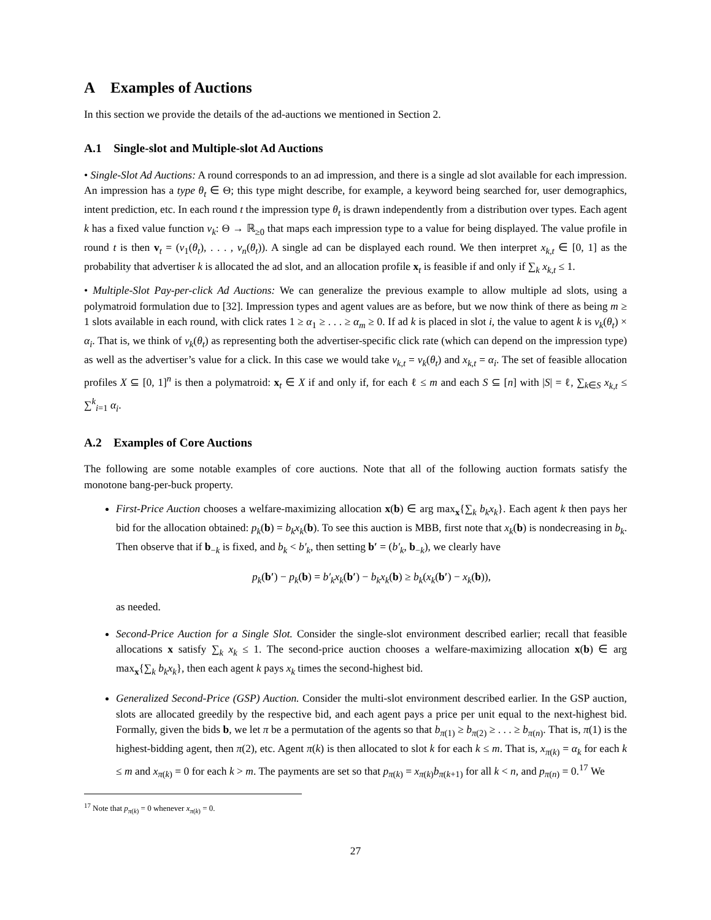A Examples of Auctions
In this section we provide the details of the ad-auctions we mentioned in Section 2.
A.1 Single-slot and Multiple-slot Ad Auctions
• Single-Slot Ad Auctions: A round corresponds to an ad impression, and there is a single ad slot available for each impression. An impression has a type θ<sub>t</sub> ∈ Θ; this type might describe, for example, a keyword being searched for, user demographics, intent prediction, etc. In each round t the impression type θ<sub>t</sub> is drawn independently from a distribution over types. Each agent k has a fixed value function v<sub>k</sub>: Θ → ℝ<sub>≥0</sub> that maps each impression type to a value for being displayed. The value profile in round t is then v<sub>t</sub> = (v<sub>1</sub>(θ<sub>t</sub>), . . . , v<sub>n</sub>(θ<sub>t</sub>)). A single ad can be displayed each round. We then interpret x<sub>k,t</sub> ∈ [0, 1] as the probability that advertiser k is allocated the ad slot, and an allocation profile x<sub>t</sub> is feasible if and only if ∑<sub>k</sub> x<sub>k,t</sub> ≤ 1.
• Multiple-Slot Pay-per-click Ad Auctions: We can generalize the previous example to allow multiple ad slots, using a polymatroid formulation due to [32]. Impression types and agent values are as before, but we now think of there as being m ≥ 1 slots available in each round, with click rates 1 ≥ α<sub>1</sub> ≥ . . . ≥ α<sub>m</sub> ≥ 0. If ad k is placed in slot i, the value to agent k is v<sub>k</sub>(θ<sub>t</sub>) × α<sub>i</sub>. That is, we think of v<sub>k</sub>(θ<sub>t</sub>) as representing both the advertiser-specific click rate (which can depend on the impression type) as well as the advertiser’s value for a click. In this case we would take v<sub>k,t</sub> = v<sub>k</sub>(θ<sub>t</sub>) and x<sub>k,t</sub> = α<sub>i</sub>. The set of feasible allocation profiles X ⊆ [0, 1]<sup>n</sup> is then a polymatroid: x<sub>t</sub> ∈ X if and only if, for each ℓ ≤ m and each S ⊆ [n] with |S| = ℓ, ∑<sub>k∈S</sub> x<sub>k,t</sub> ≤ ∑<sup>k</sup><sub>i=1</sub> α<sub>i</sub>.
A.2 Examples of Core Auctions
The following are some notable examples of core auctions. Note that all of the following auction formats satisfy the monotone bang-per-buck property.
First-Price Auction chooses a welfare-maximizing allocation x(b) ∈ arg max<sub>x</sub>{∑<sub>k</sub> b<sub>k</sub>x<sub>k</sub>}. Each agent k then pays her bid for the allocation obtained: p<sub>k</sub>(b) = b<sub>k</sub>x<sub>k</sub>(b). To see this auction is MBB, first note that x<sub>k</sub>(b) is nondecreasing in b<sub>k</sub>. Then observe that if b<sub>−k</sub> is fixed, and b<sub>k</sub> < b′<sub>k</sub>, then setting b′ = (b′<sub>k</sub>, b<sub>−k</sub>), we clearly have
p<sub>k</sub>(b′) − p<sub>k</sub>(b) = b′<sub>k</sub>x<sub>k</sub>(b′) − b<sub>k</sub>x<sub>k</sub>(b) ≥ b<sub>k</sub>(x<sub>k</sub>(b′) − x<sub>k</sub>(b)),
as needed.
Second-Price Auction for a Single Slot. Consider the single-slot environment described earlier; recall that feasible allocations x satisfy ∑<sub>k</sub> x<sub>k</sub> ≤ 1. The second-price auction chooses a welfare-maximizing allocation x(b) ∈ arg max<sub>x</sub>{∑<sub>k</sub> b<sub>k</sub>x<sub>k</sub>}, then each agent k pays x<sub>k</sub> times the second-highest bid.
Generalized Second-Price (GSP) Auction. Consider the multi-slot environment described earlier. In the GSP auction, slots are allocated greedily by the respective bid, and each agent pays a price per unit equal to the next-highest bid. Formally, given the bids b, we let π be a permutation of the agents so that b<sub>π(1)</sub> ≥ b<sub>π(2)</sub> ≥ . . . ≥ b<sub>π(n)</sub>. That is, π(1) is the highest-bidding agent, then π(2), etc. Agent π(k) is then allocated to slot k for each k ≤ m. That is, x<sub>π(k)</sub> = α<sub>k</sub> for each k ≤ m and x<sub>π(k)</sub> = 0 for each k > m. The payments are set so that p<sub>π(k)</sub> = x<sub>π(k)</sub>b<sub>π(k+1)</sub> for all k < n, and p<sub>π(n)</sub> = 0.<sup>17</sup> We
<sup>17</sup> Note that p<sub>π(k)</sub> = 0 whenever x<sub>π(k)</sub> = 0.
27